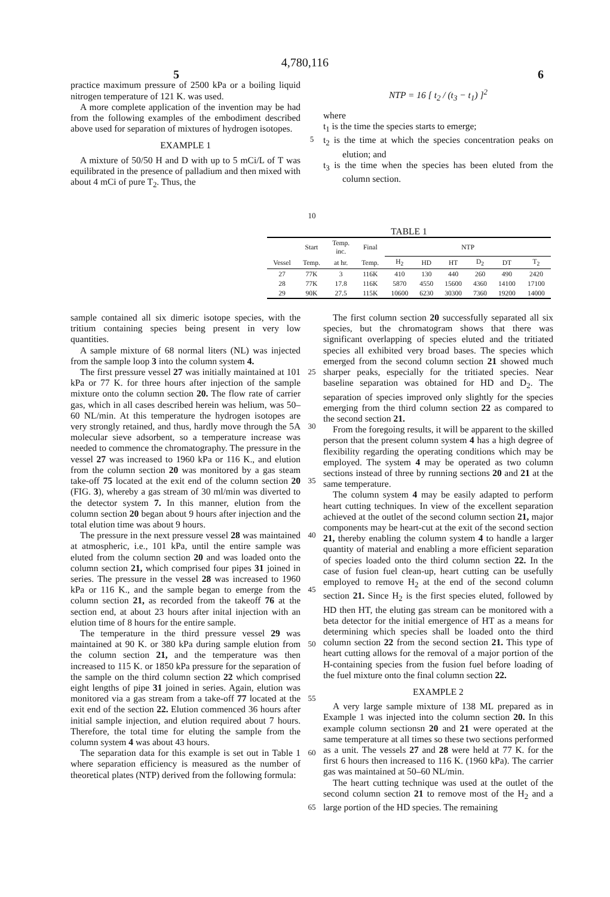4,780,116
5 6
practice maximum pressure of 2500 kPa or a boiling liquid nitrogen temperature of 121 K. was used.
A more complete application of the invention may be had from the following examples of the embodiment described above used for separation of mixtures of hydrogen isotopes.
EXAMPLE 1
A mixture of 50/50 H and D with up to 5 mCi/L of T was equilibrated in the presence of palladium and then mixed with about 4 mCi of pure T<sub>2</sub>. Thus, the
5
10
NTP = 16 [ t<sub>2</sub> / (t<sub>3</sub> − t<sub>1</sub>) ]<sup>2</sup>
where
t<sub>1</sub> is the time the species starts to emerge;
t<sub>2</sub> is the time at which the species concentration peaks on elution; and
t<sub>3</sub> is the time when the species has been eluted from the column section.
TABLE 1
| | Start | Temp. inc. | Final | NTP | | | | | |
| --- | --- | --- | --- | --- | --- | --- | --- | --- | --- |
| Vessel | Temp. | at hr. | Temp. | H<sub>2</sub> | HD | HT | D<sub>2</sub> | DT | T<sub>2</sub> |
| 27 | 77K | 3 | 116K | 410 | 130 | 440 | 260 | 490 | 2420 |
| 28 | 77K | 17.8 | 116K | 5870 | 4550 | 15600 | 4360 | 14100 | 17100 |
| 29 | 90K | 27.5 | 115K | 10600 | 6230 | 30300 | 7360 | 19200 | 14000 |
sample contained all six dimeric isotope species, with the tritium containing species being present in very low quantities.
A sample mixture of 68 normal liters (NL) was injected from the sample loop 3 into the column system 4.
The first pressure vessel 27 was initially maintained at 101 kPa or 77 K. for three hours after injection of the sample mixture onto the column section 20. The flow rate of carrier gas, which in all cases described herein was helium, was 50–60 NL/min. At this temperature the hydrogen isotopes are very strongly retained, and thus, hardly move through the 5A molecular sieve adsorbent, so a temperature increase was needed to commence the chromatography. The pressure in the vessel 27 was increased to 1960 kPa or 116 K., and elution from the column section 20 was monitored by a gas steam take-off 75 located at the exit end of the column section 20 (FIG. 3), whereby a gas stream of 30 ml/min was diverted to the detector system 7. In this manner, elution from the column section 20 began about 9 hours after injection and the total elution time was about 9 hours.
The pressure in the next pressure vessel 28 was maintained at atmospheric, i.e., 101 kPa, until the entire sample was eluted from the column section 20 and was loaded onto the column section 21, which comprised four pipes 31 joined in series. The pressure in the vessel 28 was increased to 1960 kPa or 116 K., and the sample began to emerge from the column section 21, as recorded from the takeoff 76 at the section end, at about 23 hours after inital injection with an elution time of 8 hours for the entire sample.
The temperature in the third pressure vessel 29 was maintained at 90 K. or 380 kPa during sample elution from the column section 21, and the temperature was then increased to 115 K. or 1850 kPa pressure for the separation of the sample on the third column section 22 which comprised eight lengths of pipe 31 joined in series. Again, elution was monitored via a gas stream from a take-off 77 located at the exit end of the section 22. Elution commenced 36 hours after initial sample injection, and elution required about 7 hours. Therefore, the total time for eluting the sample from the column system 4 was about 43 hours.
The separation data for this example is set out in Table 1 where separation efficiency is measured as the number of theoretical plates (NTP) derived from the following formula:
25
30
35
40
45
50
55
60
65
The first column section 20 successfully separated all six species, but the chromatogram shows that there was significant overlapping of species eluted and the tritiated species all exhibited very broad bases. The species which emerged from the second column section 21 showed much sharper peaks, especially for the tritiated species. Near baseline separation was obtained for HD and D<sub>2</sub>. The separation of species improved only slightly for the species emerging from the third column section 22 as compared to the second section 21.
From the foregoing results, it will be apparent to the skilled person that the present column system 4 has a high degree of flexibility regarding the operating conditions which may be employed. The system 4 may be operated as two column sections instead of three by running sections 20 and 21 at the same temperature.
The column system 4 may be easily adapted to perform heart cutting techniques. In view of the excellent separation achieved at the outlet of the second column section 21, major components may be heart-cut at the exit of the second section 21, thereby enabling the column system 4 to handle a larger quantity of material and enabling a more efficient separation of species loaded onto the third column section 22. In the case of fusion fuel clean-up, heart cutting can be usefully employed to remove H<sub>2</sub> at the end of the second column section 21. Since H<sub>2</sub> is the first species eluted, followed by HD then HT, the eluting gas stream can be monitored with a beta detector for the initial emergence of HT as a means for determining which species shall be loaded onto the third column section 22 from the second section 21. This type of heart cutting allows for the removal of a major portion of the H-containing species from the fusion fuel before loading of the fuel mixture onto the final column section 22.
EXAMPLE 2
A very large sample mixture of 138 ML prepared as in Example 1 was injected into the column section 20. In this example column sectionsn 20 and 21 were operated at the same temperature at all times so these two sections performed as a unit. The vessels 27 and 28 were held at 77 K. for the first 6 hours then increased to 116 K. (1960 kPa). The carrier gas was maintained at 50–60 NL/min.
The heart cutting technique was used at the outlet of the second column section 21 to remove most of the H<sub>2</sub> and a large portion of the HD species. The remaining